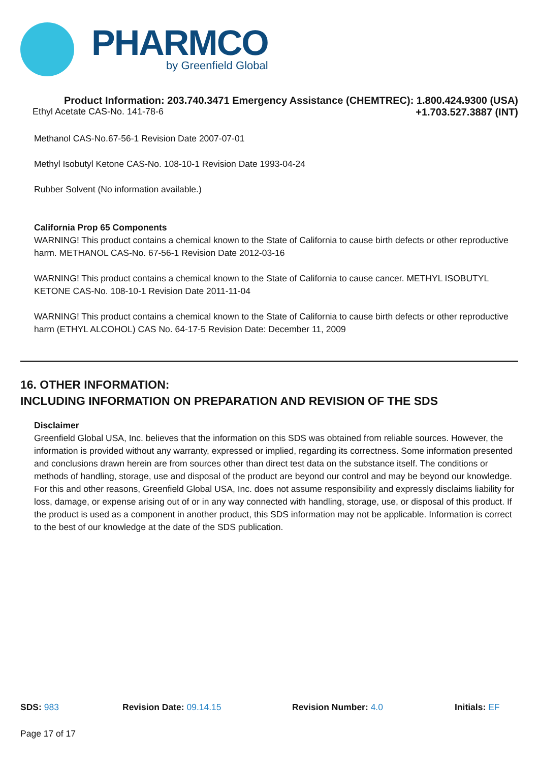PHARMCO
by Greenfield Global
Product Information: 203.740.3471 Emergency Assistance (CHEMTREC): 1.800.424.9300 (USA)
Ethyl Acetate CAS-No. 141-78-6 +1.703.527.3887 (INT)
Methanol CAS-No.67-56-1 Revision Date 2007-07-01
Methyl Isobutyl Ketone CAS-No. 108-10-1 Revision Date 1993-04-24
Rubber Solvent (No information available.)
California Prop 65 Components
WARNING! This product contains a chemical known to the State of California to cause birth defects or other reproductive harm. METHANOL CAS-No. 67-56-1 Revision Date 2012-03-16
WARNING! This product contains a chemical known to the State of California to cause cancer. METHYL ISOBUTYL KETONE CAS-No. 108-10-1 Revision Date 2011-11-04
WARNING! This product contains a chemical known to the State of California to cause birth defects or other reproductive harm (ETHYL ALCOHOL) CAS No. 64-17-5 Revision Date: December 11, 2009
16. OTHER INFORMATION:
INCLUDING INFORMATION ON PREPARATION AND REVISION OF THE SDS
Disclaimer
Greenfield Global USA, Inc. believes that the information on this SDS was obtained from reliable sources. However, the information is provided without any warranty, expressed or implied, regarding its correctness. Some information presented and conclusions drawn herein are from sources other than direct test data on the substance itself. The conditions or methods of handling, storage, use and disposal of the product are beyond our control and may be beyond our knowledge. For this and other reasons, Greenfield Global USA, Inc. does not assume responsibility and expressly disclaims liability for loss, damage, or expense arising out of or in any way connected with handling, storage, use, or disposal of this product. If the product is used as a component in another product, this SDS information may not be applicable. Information is correct to the best of our knowledge at the date of the SDS publication.
SDS: 983 Revision Date: 09.14.15 Revision Number: 4.0 Initials: EF
Page 17 of 17